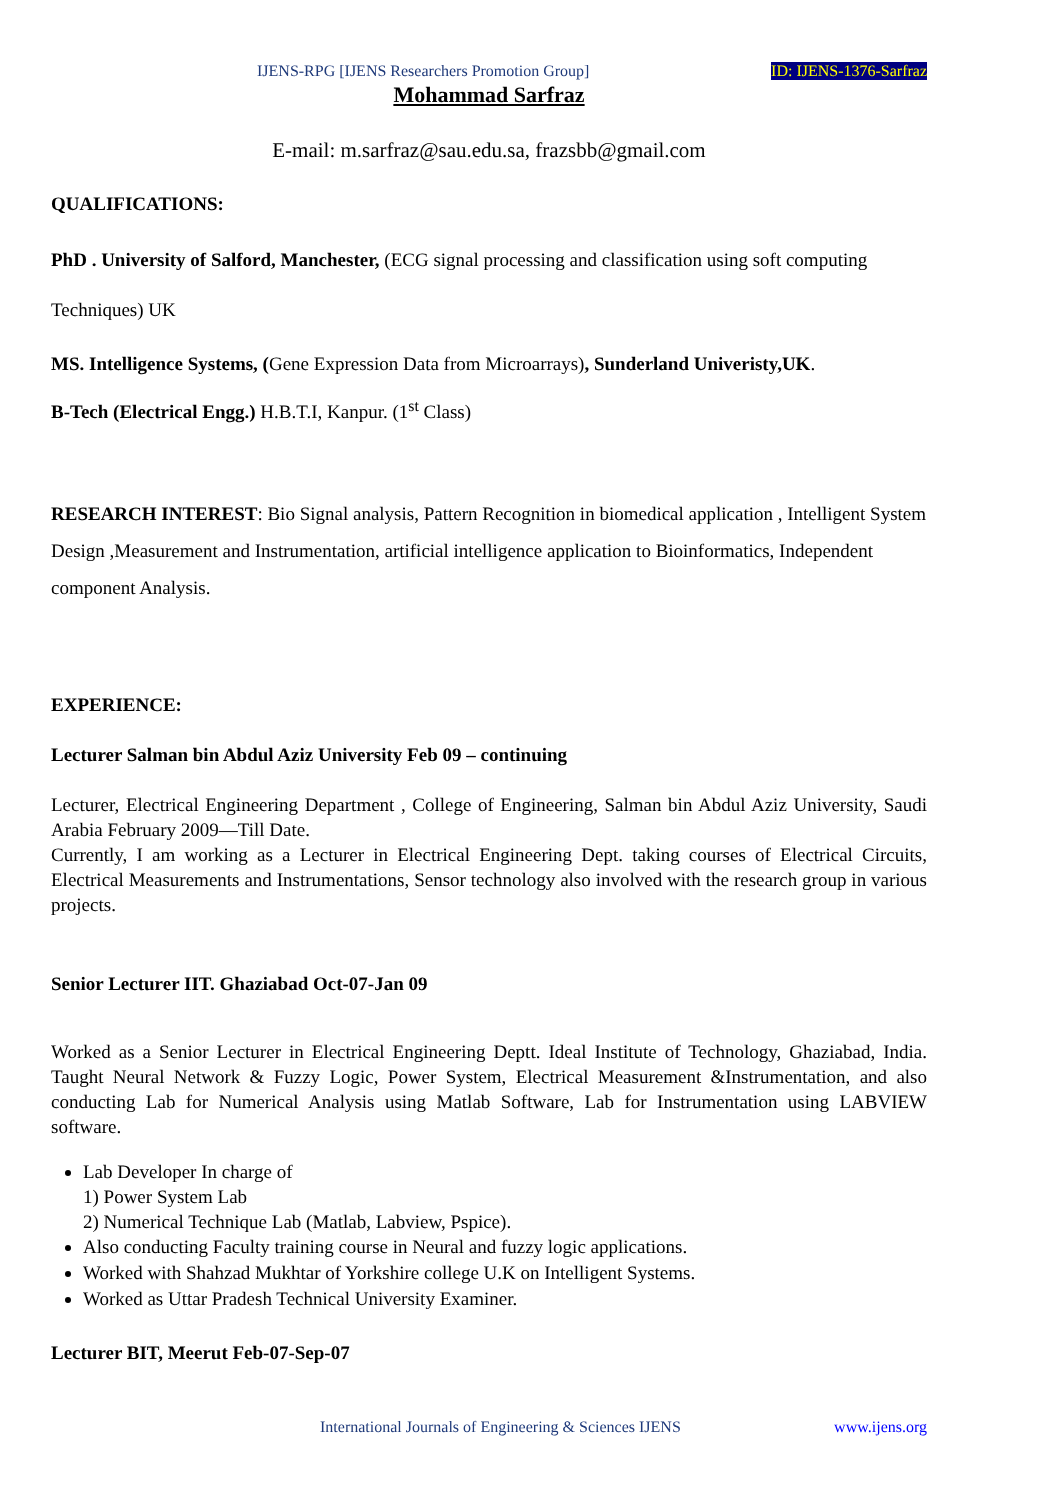IJENS-RPG [IJENS Researchers Promotion Group] ID: IJENS-1376-Sarfraz
Mohammad Sarfraz
E-mail: m.sarfraz@sau.edu.sa, frazsbb@gmail.com
QUALIFICATIONS:
PhD . University of Salford, Manchester, (ECG signal processing and classification using soft computing Techniques) UK
MS. Intelligence Systems, (Gene Expression Data from Microarrays), Sunderland Univeristy,UK.
B-Tech (Electrical Engg.) H.B.T.I, Kanpur. (1<sup>st</sup> Class)
RESEARCH INTEREST: Bio Signal analysis, Pattern Recognition in biomedical application , Intelligent System Design ,Measurement and Instrumentation, artificial intelligence application to Bioinformatics, Independent component Analysis.
EXPERIENCE:
Lecturer Salman bin Abdul Aziz University Feb 09 – continuing
Lecturer, Electrical Engineering Department , College of Engineering, Salman bin Abdul Aziz University, Saudi Arabia February 2009—Till Date.
Currently, I am working as a Lecturer in Electrical Engineering Dept. taking courses of Electrical Circuits, Electrical Measurements and Instrumentations, Sensor technology also involved with the research group in various projects.
Senior Lecturer IIT. Ghaziabad Oct-07-Jan 09
Worked as a Senior Lecturer in Electrical Engineering Deptt. Ideal Institute of Technology, Ghaziabad, India. Taught Neural Network & Fuzzy Logic, Power System, Electrical Measurement &Instrumentation, and also conducting Lab for Numerical Analysis using Matlab Software, Lab for Instrumentation using LABVIEW software.
Lab Developer In charge of
1) Power System Lab
2) Numerical Technique Lab (Matlab, Labview, Pspice).
Also conducting Faculty training course in Neural and fuzzy logic applications.
Worked with Shahzad Mukhtar of Yorkshire college U.K on Intelligent Systems.
Worked as Uttar Pradesh Technical University Examiner.
Lecturer BIT, Meerut Feb-07-Sep-07
International Journals of Engineering & Sciences IJENS www.ijens.org